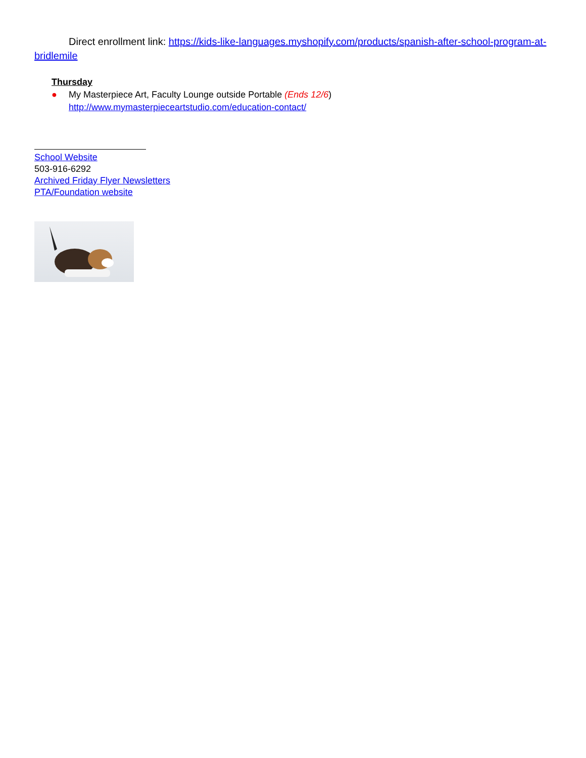Direct enrollment link: https://kids-like-languages.myshopify.com/products/spanish-after-school-program-at-bridlemile
Thursday
● My Masterpiece Art, Faculty Lounge outside Portable (Ends 12/6)
http://www.mymasterpieceartstudio.com/education-contact/
School Website
503-916-6292
Archived Friday Flyer Newsletters
PTA/Foundation website